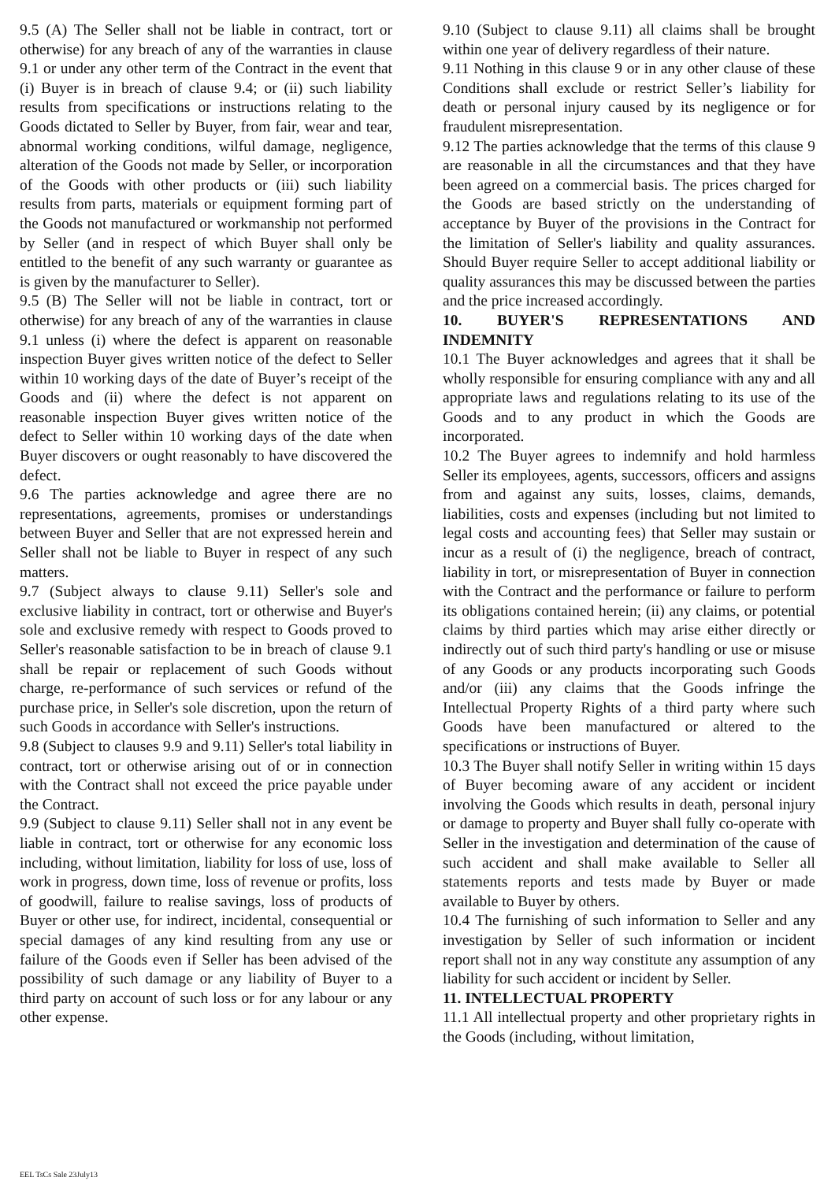9.5 (A) The Seller shall not be liable in contract, tort or otherwise) for any breach of any of the warranties in clause 9.1 or under any other term of the Contract in the event that (i) Buyer is in breach of clause 9.4; or (ii) such liability results from specifications or instructions relating to the Goods dictated to Seller by Buyer, from fair, wear and tear, abnormal working conditions, wilful damage, negligence, alteration of the Goods not made by Seller, or incorporation of the Goods with other products or (iii) such liability results from parts, materials or equipment forming part of the Goods not manufactured or workmanship not performed by Seller (and in respect of which Buyer shall only be entitled to the benefit of any such warranty or guarantee as is given by the manufacturer to Seller).
9.5 (B) The Seller will not be liable in contract, tort or otherwise) for any breach of any of the warranties in clause 9.1 unless (i) where the defect is apparent on reasonable inspection Buyer gives written notice of the defect to Seller within 10 working days of the date of Buyer’s receipt of the Goods and (ii) where the defect is not apparent on reasonable inspection Buyer gives written notice of the defect to Seller within 10 working days of the date when Buyer discovers or ought reasonably to have discovered the defect.
9.6 The parties acknowledge and agree there are no representations, agreements, promises or understandings between Buyer and Seller that are not expressed herein and Seller shall not be liable to Buyer in respect of any such matters.
9.7 (Subject always to clause 9.11) Seller's sole and exclusive liability in contract, tort or otherwise and Buyer's sole and exclusive remedy with respect to Goods proved to Seller's reasonable satisfaction to be in breach of clause 9.1 shall be repair or replacement of such Goods without charge, re-performance of such services or refund of the purchase price, in Seller's sole discretion, upon the return of such Goods in accordance with Seller's instructions.
9.8 (Subject to clauses 9.9 and 9.11) Seller's total liability in contract, tort or otherwise arising out of or in connection with the Contract shall not exceed the price payable under the Contract.
9.9 (Subject to clause 9.11) Seller shall not in any event be liable in contract, tort or otherwise for any economic loss including, without limitation, liability for loss of use, loss of work in progress, down time, loss of revenue or profits, loss of goodwill, failure to realise savings, loss of products of Buyer or other use, for indirect, incidental, consequential or special damages of any kind resulting from any use or failure of the Goods even if Seller has been advised of the possibility of such damage or any liability of Buyer to a third party on account of such loss or for any labour or any other expense.
9.10 (Subject to clause 9.11) all claims shall be brought within one year of delivery regardless of their nature.
9.11 Nothing in this clause 9 or in any other clause of these Conditions shall exclude or restrict Seller’s liability for death or personal injury caused by its negligence or for fraudulent misrepresentation.
9.12 The parties acknowledge that the terms of this clause 9 are reasonable in all the circumstances and that they have been agreed on a commercial basis. The prices charged for the Goods are based strictly on the understanding of acceptance by Buyer of the provisions in the Contract for the limitation of Seller's liability and quality assurances. Should Buyer require Seller to accept additional liability or quality assurances this may be discussed between the parties and the price increased accordingly.
10. BUYER'S REPRESENTATIONS AND INDEMNITY
10.1 The Buyer acknowledges and agrees that it shall be wholly responsible for ensuring compliance with any and all appropriate laws and regulations relating to its use of the Goods and to any product in which the Goods are incorporated.
10.2 The Buyer agrees to indemnify and hold harmless Seller its employees, agents, successors, officers and assigns from and against any suits, losses, claims, demands, liabilities, costs and expenses (including but not limited to legal costs and accounting fees) that Seller may sustain or incur as a result of (i) the negligence, breach of contract, liability in tort, or misrepresentation of Buyer in connection with the Contract and the performance or failure to perform its obligations contained herein; (ii) any claims, or potential claims by third parties which may arise either directly or indirectly out of such third party's handling or use or misuse of any Goods or any products incorporating such Goods and/or (iii) any claims that the Goods infringe the Intellectual Property Rights of a third party where such Goods have been manufactured or altered to the specifications or instructions of Buyer.
10.3 The Buyer shall notify Seller in writing within 15 days of Buyer becoming aware of any accident or incident involving the Goods which results in death, personal injury or damage to property and Buyer shall fully co-operate with Seller in the investigation and determination of the cause of such accident and shall make available to Seller all statements reports and tests made by Buyer or made available to Buyer by others.
10.4 The furnishing of such information to Seller and any investigation by Seller of such information or incident report shall not in any way constitute any assumption of any liability for such accident or incident by Seller.
11. INTELLECTUAL PROPERTY
11.1 All intellectual property and other proprietary rights in the Goods (including, without limitation,
EEL TsCs Sale 23July13